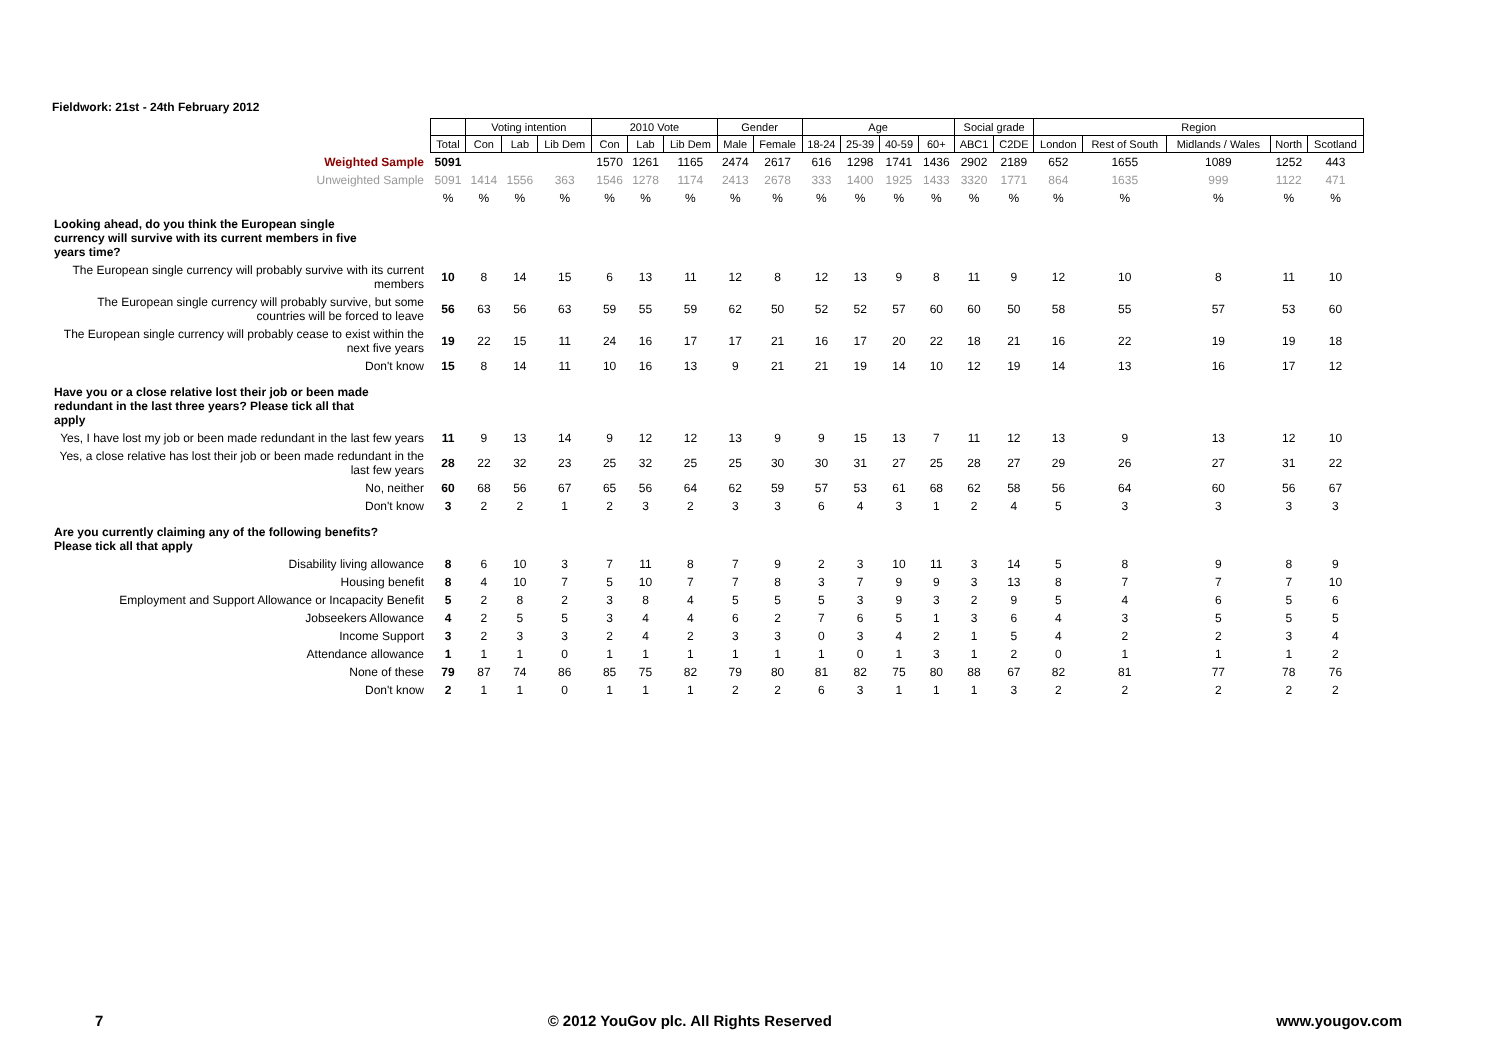Fieldwork: 21st - 24th February 2012
| | | Voting intention | | | 2010 Vote | | | Gender | | Age | | | | Social grade | | Region | | | | |
| --- | --- | --- | --- | --- | --- | --- | --- | --- | --- | --- | --- | --- | --- | --- | --- | --- | --- | --- | --- | --- |
| | Total | Con | Lab | Lib Dem | Con | Lab | Lib Dem | Male | Female | 18-24 | 25-39 | 40-59 | 60+ | ABC1 | C2DE | London | Rest of South | Midlands / Wales | North | Scotland |
| Weighted Sample | 5091 | | | | 1570 | 1261 | 1165 | 2474 | 2617 | 616 | 1298 | 1741 | 1436 | 2902 | 2189 | 652 | 1655 | 1089 | 1252 | 443 |
| Unweighted Sample | 5091 | 1414 | 1556 | 363 | 1546 | 1278 | 1174 | 2413 | 2678 | 333 | 1400 | 1925 | 1433 | 3320 | 1771 | 864 | 1635 | 999 | 1122 | 471 |
| | % | % | % | % | % | % | % | % | % | % | % | % | % | % | % | % | % | % | % | % |
| Looking ahead, do you think the European single currency will survive with its current members in five years time? | | | | | | | | | | | | | | | | | | | | |
| The European single currency will probably survive with its current members | 10 | 8 | 14 | 15 | 6 | 13 | 11 | 12 | 8 | 12 | 13 | 9 | 8 | 11 | 9 | 12 | 10 | 8 | 11 | 10 |
| The European single currency will probably survive, but some countries will be forced to leave | 56 | 63 | 56 | 63 | 59 | 55 | 59 | 62 | 50 | 52 | 52 | 57 | 60 | 60 | 50 | 58 | 55 | 57 | 53 | 60 |
| The European single currency will probably cease to exist within the next five years | 19 | 22 | 15 | 11 | 24 | 16 | 17 | 17 | 21 | 16 | 17 | 20 | 22 | 18 | 21 | 16 | 22 | 19 | 19 | 18 |
| Don't know | 15 | 8 | 14 | 11 | 10 | 16 | 13 | 9 | 21 | 21 | 19 | 14 | 10 | 12 | 19 | 14 | 13 | 16 | 17 | 12 |
| Have you or a close relative lost their job or been made redundant in the last three years? Please tick all that apply | | | | | | | | | | | | | | | | | | | | |
| Yes, I have lost my job or been made redundant in the last few years | 11 | 9 | 13 | 14 | 9 | 12 | 12 | 13 | 9 | 9 | 15 | 13 | 7 | 11 | 12 | 13 | 9 | 13 | 12 | 10 |
| Yes, a close relative has lost their job or been made redundant in the last few years | 28 | 22 | 32 | 23 | 25 | 32 | 25 | 25 | 30 | 30 | 31 | 27 | 25 | 28 | 27 | 29 | 26 | 27 | 31 | 22 |
| No, neither | 60 | 68 | 56 | 67 | 65 | 56 | 64 | 62 | 59 | 57 | 53 | 61 | 68 | 62 | 58 | 56 | 64 | 60 | 56 | 67 |
| Don't know | 3 | 2 | 2 | 1 | 2 | 3 | 2 | 3 | 3 | 6 | 4 | 3 | 1 | 2 | 4 | 5 | 3 | 3 | 3 | 3 |
| Are you currently claiming any of the following benefits? Please tick all that apply | | | | | | | | | | | | | | | | | | | | |
| Disability living allowance | 8 | 6 | 10 | 3 | 7 | 11 | 8 | 7 | 9 | 2 | 3 | 10 | 11 | 3 | 14 | 5 | 8 | 9 | 8 | 9 |
| Housing benefit | 8 | 4 | 10 | 7 | 5 | 10 | 7 | 7 | 8 | 3 | 7 | 9 | 9 | 3 | 13 | 8 | 7 | 7 | 7 | 10 |
| Employment and Support Allowance or Incapacity Benefit | 5 | 2 | 8 | 2 | 3 | 8 | 4 | 5 | 5 | 5 | 3 | 9 | 3 | 2 | 9 | 5 | 4 | 6 | 5 | 6 |
| Jobseekers Allowance | 4 | 2 | 5 | 5 | 3 | 4 | 4 | 6 | 2 | 7 | 6 | 5 | 1 | 3 | 6 | 4 | 3 | 5 | 5 | 5 |
| Income Support | 3 | 2 | 3 | 3 | 2 | 4 | 2 | 3 | 3 | 0 | 3 | 4 | 2 | 1 | 5 | 4 | 2 | 2 | 3 | 4 |
| Attendance allowance | 1 | 1 | 1 | 0 | 1 | 1 | 1 | 1 | 1 | 1 | 0 | 1 | 3 | 1 | 2 | 0 | 1 | 1 | 1 | 2 |
| None of these | 79 | 87 | 74 | 86 | 85 | 75 | 82 | 79 | 80 | 81 | 82 | 75 | 80 | 88 | 67 | 82 | 81 | 77 | 78 | 76 |
| Don't know | 2 | 1 | 1 | 0 | 1 | 1 | 1 | 2 | 2 | 6 | 3 | 1 | 1 | 1 | 3 | 2 | 2 | 2 | 2 | 2 |
7 © 2012 YouGov plc. All Rights Reserved www.yougov.com